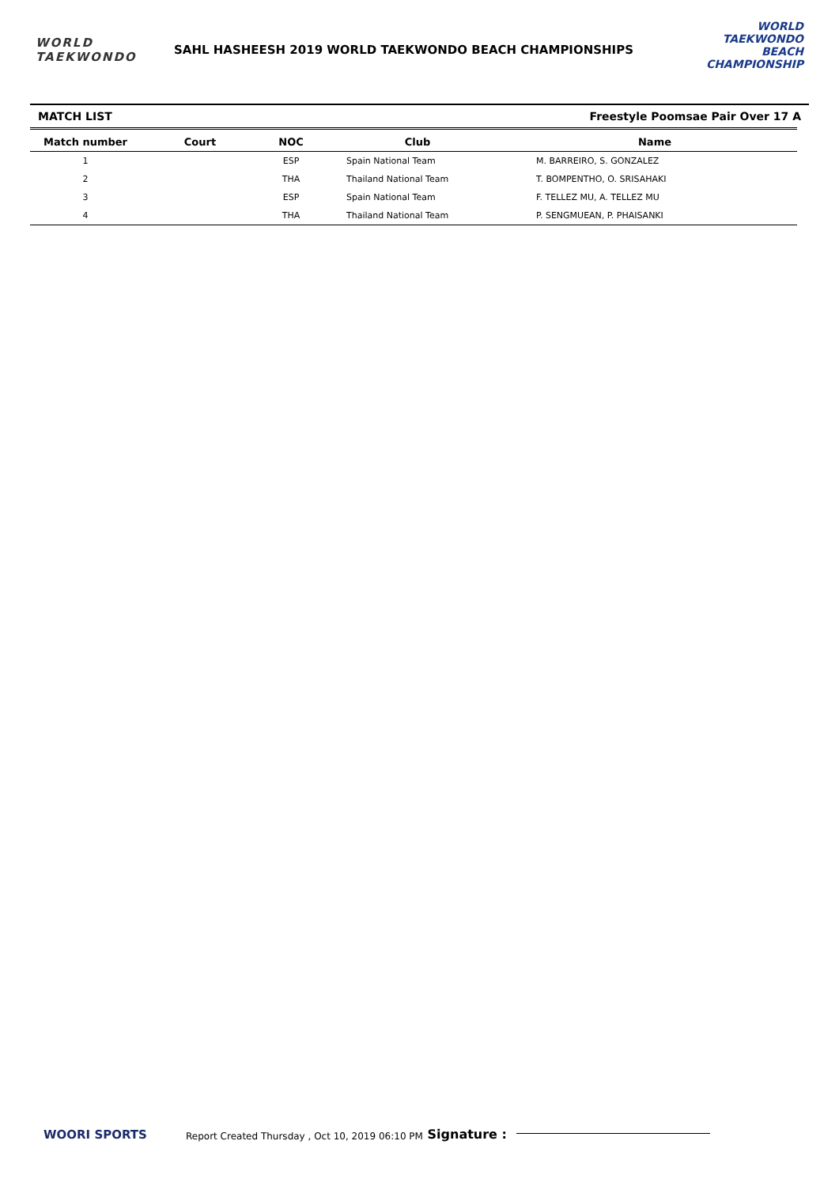WORLD
TAEKWONDO
SAHL HASHEESH 2019 WORLD TAEKWONDO BEACH CHAMPIONSHIPS
WORLD TAEKWONDO
BEACH
CHAMPIONSHIP
MATCH LIST Freestyle Poomsae Pair Over 17 A
| Match number | Court | NOC | Club | Name |
| --- | --- | --- | --- | --- |
| 1 | | ESP | Spain National Team | M. BARREIRO, S. GONZALEZ |
| 2 | | THA | Thailand National Team | T. BOMPENTHO, O. SRISAHAKI |
| 3 | | ESP | Spain National Team | F. TELLEZ MU, A. TELLEZ MU |
| 4 | | THA | Thailand National Team | P. SENGMUEAN, P. PHAISANKI |
WOORI SPORTS
Report Created Thursday , Oct 10, 2019 06:10 PM Signature :